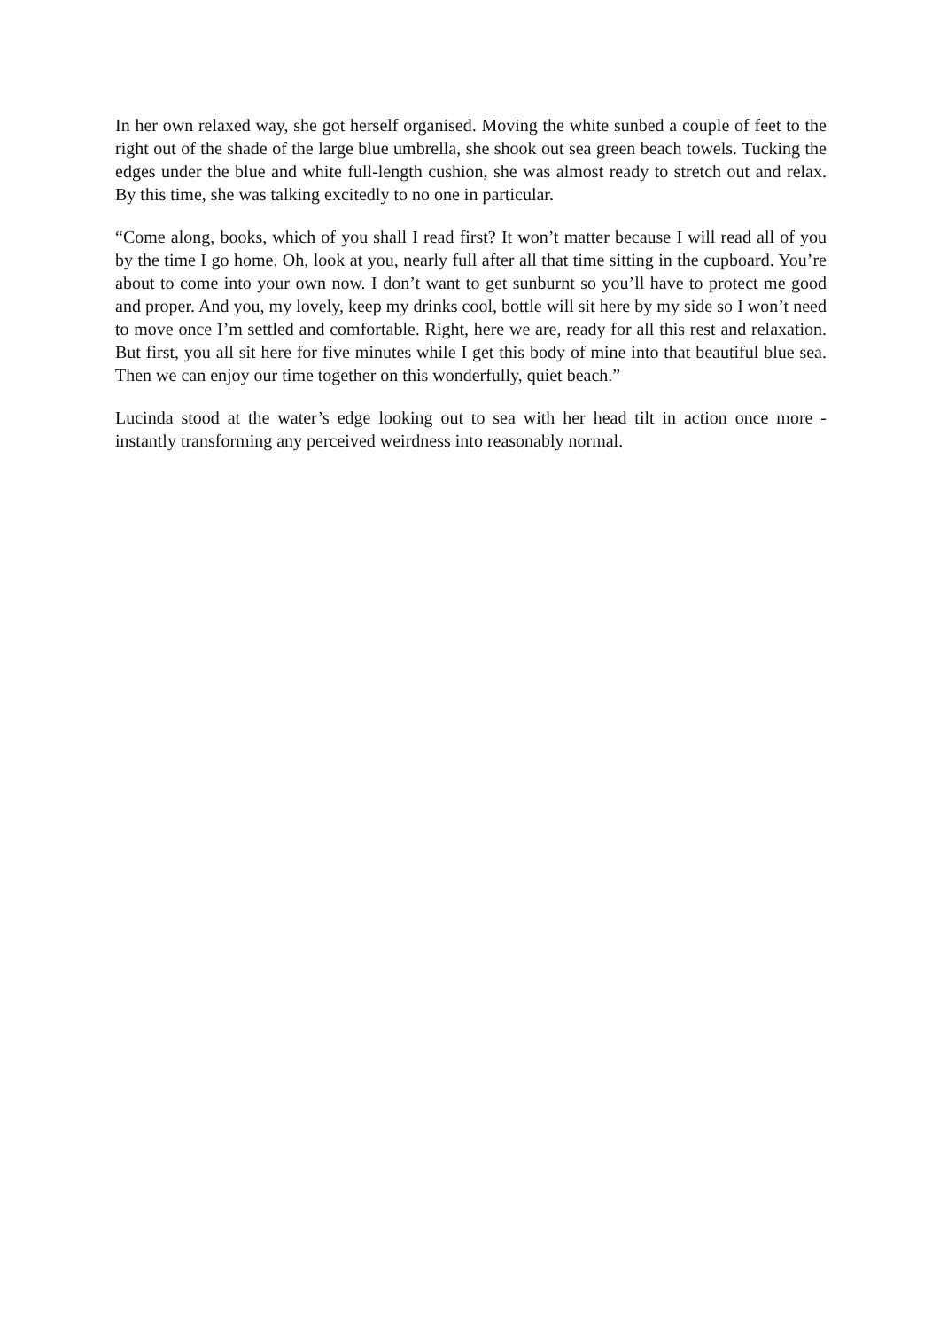In her own relaxed way, she got herself organised. Moving the white sunbed a couple of feet to the right out of the shade of the large blue umbrella, she shook out sea green beach towels. Tucking the edges under the blue and white full-length cushion, she was almost ready to stretch out and relax. By this time, she was talking excitedly to no one in particular.
“Come along, books, which of you shall I read first? It won’t matter because I will read all of you by the time I go home. Oh, look at you, nearly full after all that time sitting in the cupboard. You’re about to come into your own now. I don’t want to get sunburnt so you’ll have to protect me good and proper. And you, my lovely, keep my drinks cool, bottle will sit here by my side so I won’t need to move once I’m settled and comfortable. Right, here we are, ready for all this rest and relaxation. But first, you all sit here for five minutes while I get this body of mine into that beautiful blue sea. Then we can enjoy our time together on this wonderfully, quiet beach.”
Lucinda stood at the water’s edge looking out to sea with her head tilt in action once more - instantly transforming any perceived weirdness into reasonably normal.